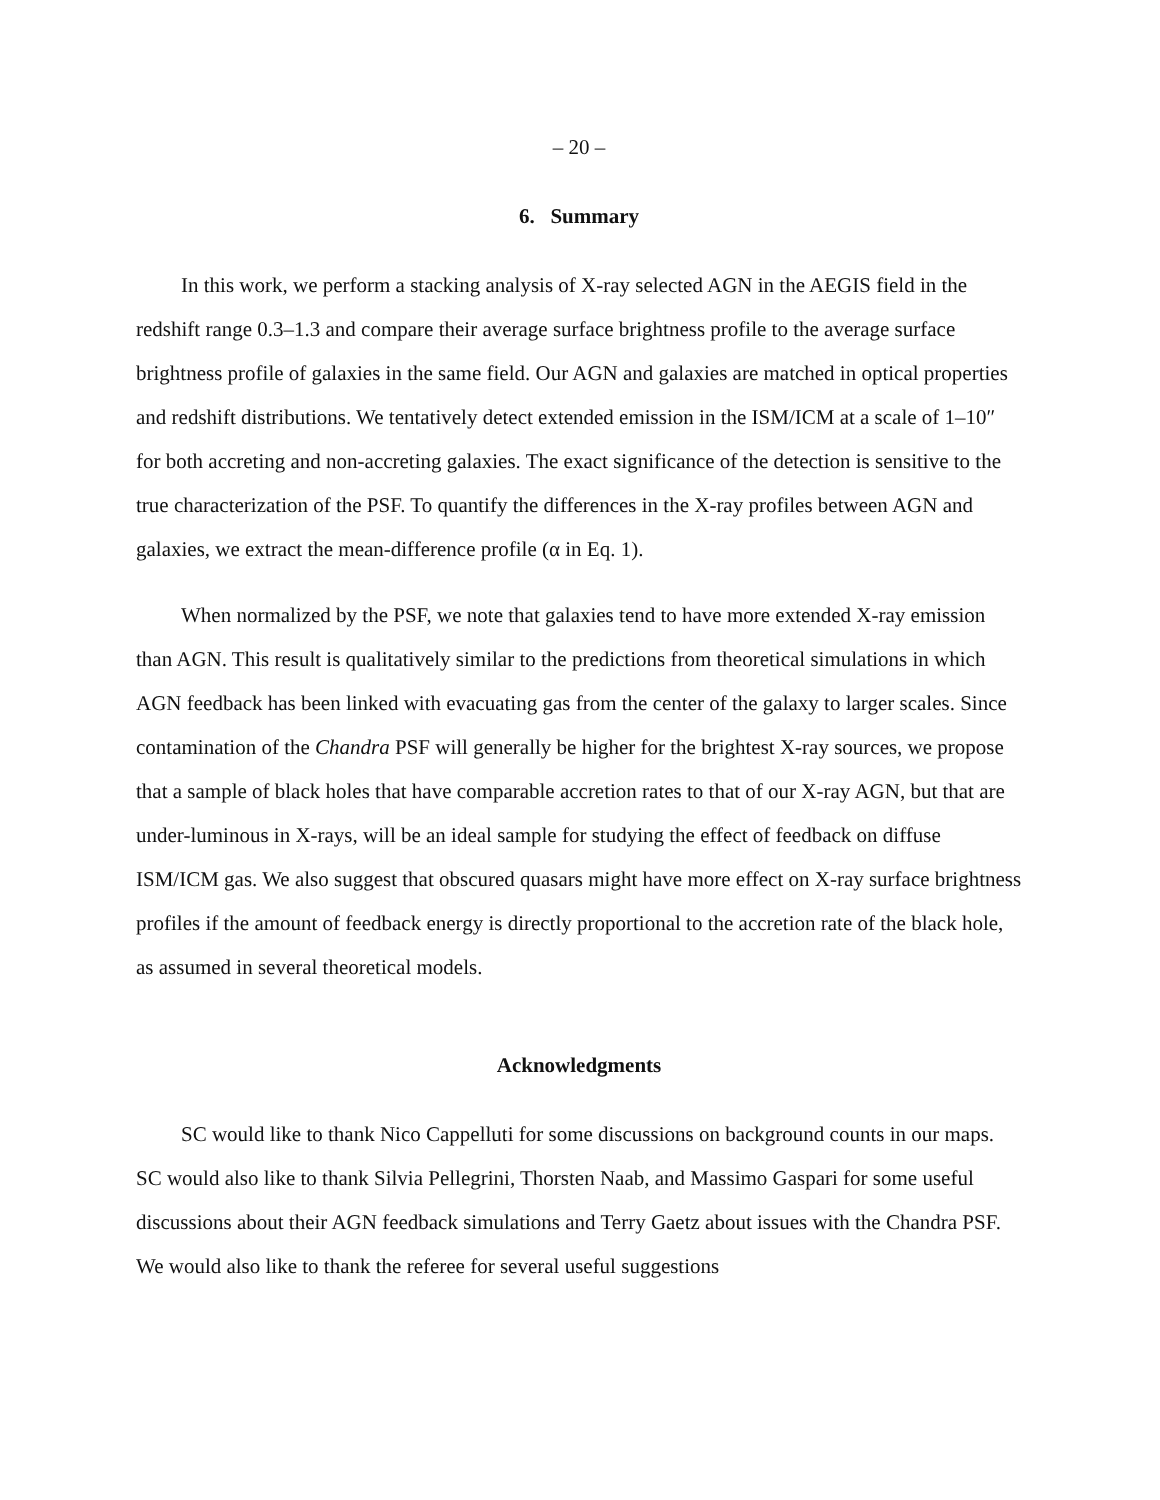– 20 –
6. Summary
In this work, we perform a stacking analysis of X-ray selected AGN in the AEGIS field in the redshift range 0.3–1.3 and compare their average surface brightness profile to the average surface brightness profile of galaxies in the same field. Our AGN and galaxies are matched in optical properties and redshift distributions. We tentatively detect extended emission in the ISM/ICM at a scale of 1–10″ for both accreting and non-accreting galaxies. The exact significance of the detection is sensitive to the true characterization of the PSF. To quantify the differences in the X-ray profiles between AGN and galaxies, we extract the mean-difference profile (α in Eq. 1).
When normalized by the PSF, we note that galaxies tend to have more extended X-ray emission than AGN. This result is qualitatively similar to the predictions from theoretical simulations in which AGN feedback has been linked with evacuating gas from the center of the galaxy to larger scales. Since contamination of the Chandra PSF will generally be higher for the brightest X-ray sources, we propose that a sample of black holes that have comparable accretion rates to that of our X-ray AGN, but that are under-luminous in X-rays, will be an ideal sample for studying the effect of feedback on diffuse ISM/ICM gas. We also suggest that obscured quasars might have more effect on X-ray surface brightness profiles if the amount of feedback energy is directly proportional to the accretion rate of the black hole, as assumed in several theoretical models.
Acknowledgments
SC would like to thank Nico Cappelluti for some discussions on background counts in our maps. SC would also like to thank Silvia Pellegrini, Thorsten Naab, and Massimo Gaspari for some useful discussions about their AGN feedback simulations and Terry Gaetz about issues with the Chandra PSF. We would also like to thank the referee for several useful suggestions